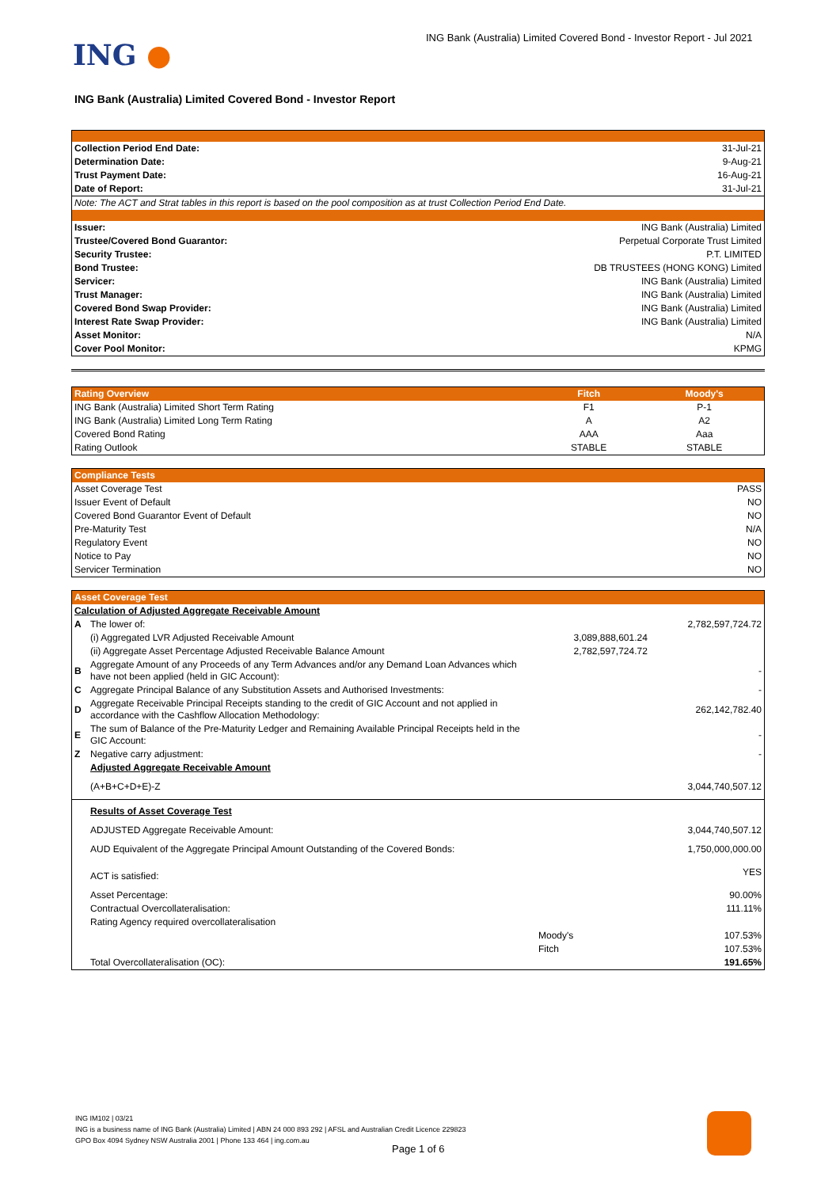ING ●
ING Bank (Australia) Limited Covered Bond - Investor Report - Jul 2021
ING Bank (Australia) Limited Covered Bond - Investor Report
| Collection Period End Date: | 31-Jul-21 |
| Determination Date: | 9-Aug-21 |
| Trust Payment Date: | 16-Aug-21 |
| Date of Report: | 31-Jul-21 |
| Note: The ACT and Strat tables in this report is based on the pool composition as at trust Collection Period End Date. | |
| Issuer: | ING Bank (Australia) Limited |
| Trustee/Covered Bond Guarantor: | Perpetual Corporate Trust Limited |
| Security Trustee: | P.T. LIMITED |
| Bond Trustee: | DB TRUSTEES (HONG KONG) Limited |
| Servicer: | ING Bank (Australia) Limited |
| Trust Manager: | ING Bank (Australia) Limited |
| Covered Bond Swap Provider: | ING Bank (Australia) Limited |
| Interest Rate Swap Provider: | ING Bank (Australia) Limited |
| Asset Monitor: | N/A |
| Cover Pool Monitor: | KPMG |
| Rating Overview | Fitch | Moody's |
| --- | --- | --- |
| ING Bank (Australia) Limited Short Term Rating | F1 | P-1 |
| ING Bank (Australia) Limited Long Term Rating | A | A2 |
| Covered Bond Rating | AAA | Aaa |
| Rating Outlook | STABLE | STABLE |
| Compliance Tests | |
| --- | --- |
| Asset Coverage Test | PASS |
| Issuer Event of Default | NO |
| Covered Bond Guarantor Event of Default | NO |
| Pre-Maturity Test | N/A |
| Regulatory Event | NO |
| Notice to Pay | NO |
| Servicer Termination | NO |
| Asset Coverage Test | | | |
| --- | --- | --- | --- |
| Calculation of Adjusted Aggregate Receivable Amount | | | |
| A | The lower of: | | 2,782,597,724.72 |
| | (i) Aggregated LVR Adjusted Receivable Amount | 3,089,888,601.24 | |
| | (ii) Aggregate Asset Percentage Adjusted Receivable Balance Amount | 2,782,597,724.72 | |
| B | Aggregate Amount of any Proceeds of any Term Advances and/or any Demand Loan Advances which have not been applied (held in GIC Account): | | - |
| C | Aggregate Principal Balance of any Substitution Assets and Authorised Investments: | | - |
| D | Aggregate Receivable Principal Receipts standing to the credit of GIC Account and not applied in accordance with the Cashflow Allocation Methodology: | | 262,142,782.40 |
| E | The sum of Balance of the Pre-Maturity Ledger and Remaining Available Principal Receipts held in the GIC Account: | | - |
| Z | Negative carry adjustment: | | - |
| | Adjusted Aggregate Receivable Amount | | |
| | (A+B+C+D+E)-Z | | 3,044,740,507.12 |
| | Results of Asset Coverage Test | | |
| | ADJUSTED Aggregate Receivable Amount: | | 3,044,740,507.12 |
| | AUD Equivalent of the Aggregate Principal Amount Outstanding of the Covered Bonds: | | 1,750,000,000.00 |
| | ACT is satisfied: | | YES |
| | Asset Percentage: | | 90.00% |
| | Contractual Overcollateralisation: | | 111.11% |
| | Rating Agency required overcollateralisation | | |
| | | Moody's | 107.53% |
| | | Fitch | 107.53% |
| | Total Overcollateralisation (OC): | | 191.65% |
ING IM102 | 03/21
ING is a business name of ING Bank (Australia) Limited | ABN 24 000 893 292 | AFSL and Australian Credit Licence 229823
GPO Box 4094 Sydney NSW Australia 2001 | Phone 133 464 | ing.com.au
Page 1 of 6